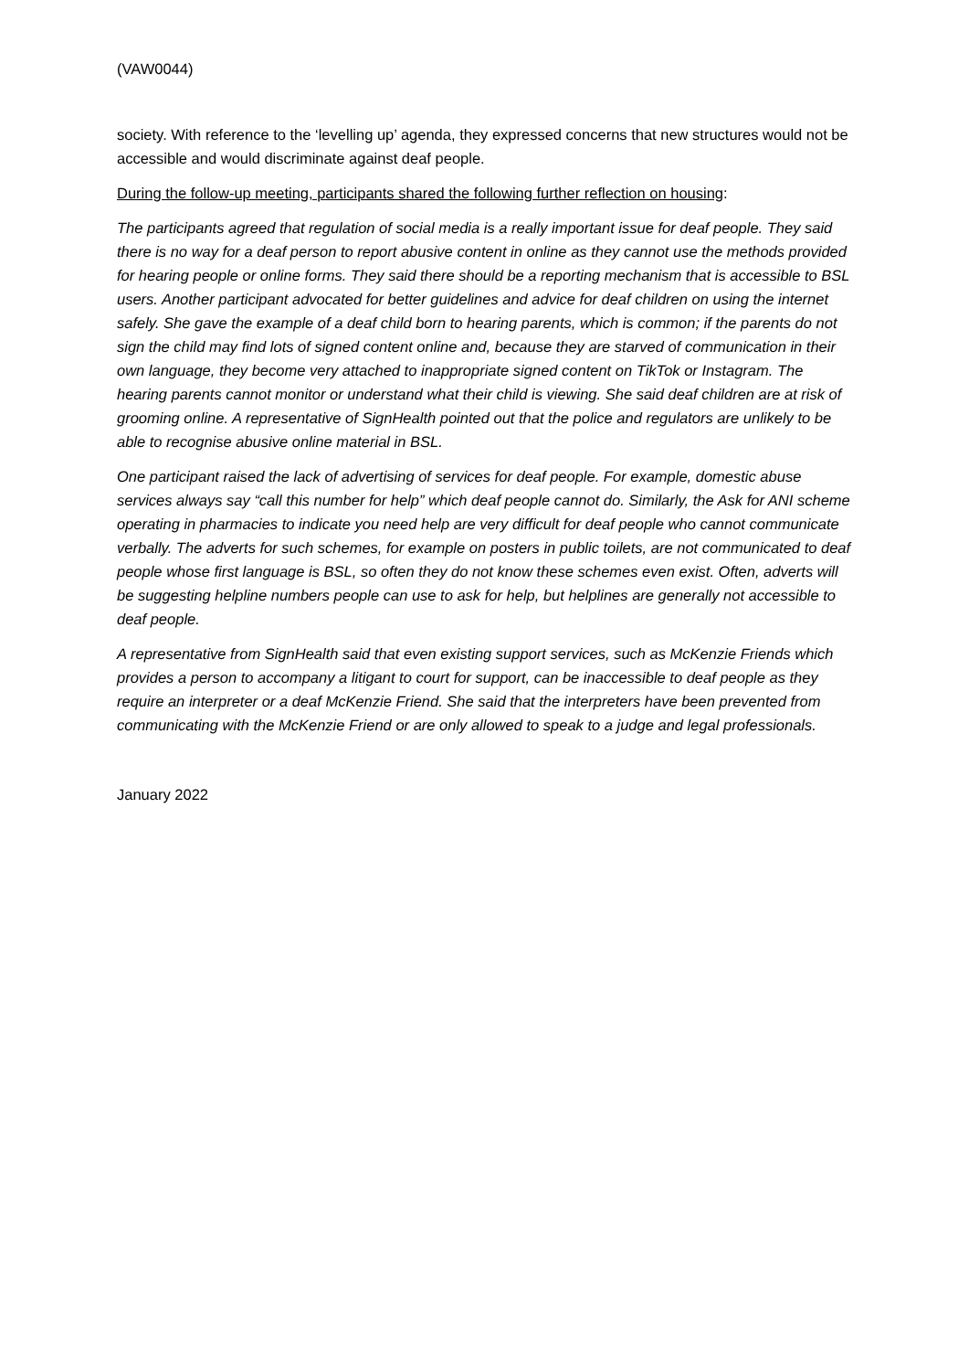(VAW0044)
society. With reference to the ‘levelling up’ agenda, they expressed concerns that new structures would not be accessible and would discriminate against deaf people.
During the follow-up meeting, participants shared the following further reflection on housing:
The participants agreed that regulation of social media is a really important issue for deaf people. They said there is no way for a deaf person to report abusive content in online as they cannot use the methods provided for hearing people or online forms. They said there should be a reporting mechanism that is accessible to BSL users. Another participant advocated for better guidelines and advice for deaf children on using the internet safely. She gave the example of a deaf child born to hearing parents, which is common; if the parents do not sign the child may find lots of signed content online and, because they are starved of communication in their own language, they become very attached to inappropriate signed content on TikTok or Instagram. The hearing parents cannot monitor or understand what their child is viewing. She said deaf children are at risk of grooming online. A representative of SignHealth pointed out that the police and regulators are unlikely to be able to recognise abusive online material in BSL.
One participant raised the lack of advertising of services for deaf people. For example, domestic abuse services always say “call this number for help” which deaf people cannot do. Similarly, the Ask for ANI scheme operating in pharmacies to indicate you need help are very difficult for deaf people who cannot communicate verbally. The adverts for such schemes, for example on posters in public toilets, are not communicated to deaf people whose first language is BSL, so often they do not know these schemes even exist. Often, adverts will be suggesting helpline numbers people can use to ask for help, but helplines are generally not accessible to deaf people.
A representative from SignHealth said that even existing support services, such as McKenzie Friends which provides a person to accompany a litigant to court for support, can be inaccessible to deaf people as they require an interpreter or a deaf McKenzie Friend. She said that the interpreters have been prevented from communicating with the McKenzie Friend or are only allowed to speak to a judge and legal professionals.
January 2022